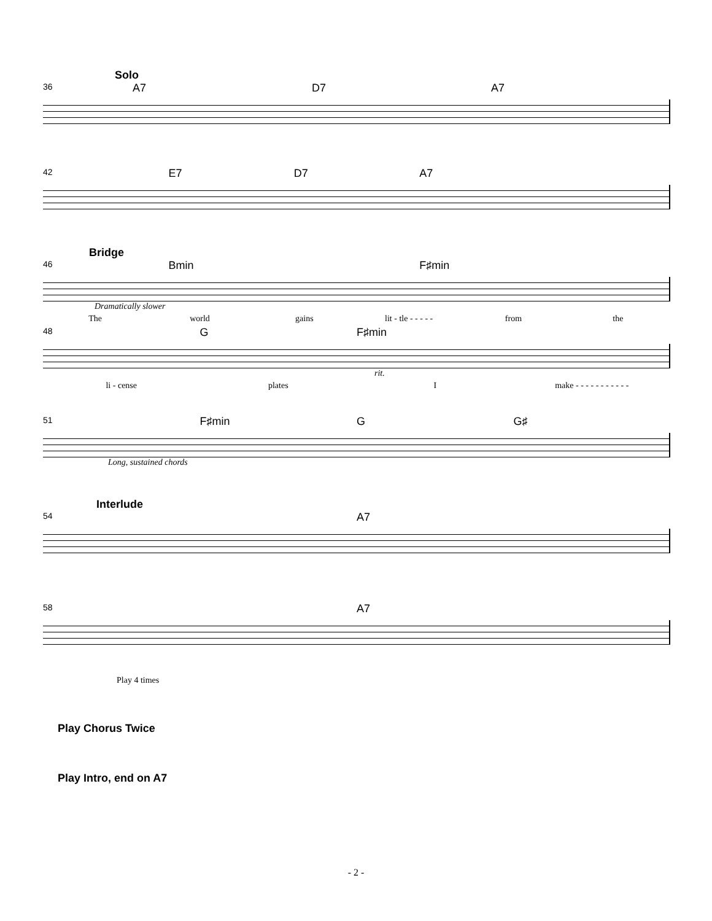Solo
36 A7 D7 A7
42 E7 D7 A7
Bridge
46 Bmin F♯min
Dramatically slower
The world gains lit - tle - - - - - from the
48 G F♯min
rit.
li - cense plates I make - - - - - - - - - - -
51 F♯min G G♯
Long, sustained chords
Interlude
54 A7
58 A7
Play 4 times
Play Chorus Twice
Play Intro, end on A7
- 2 -